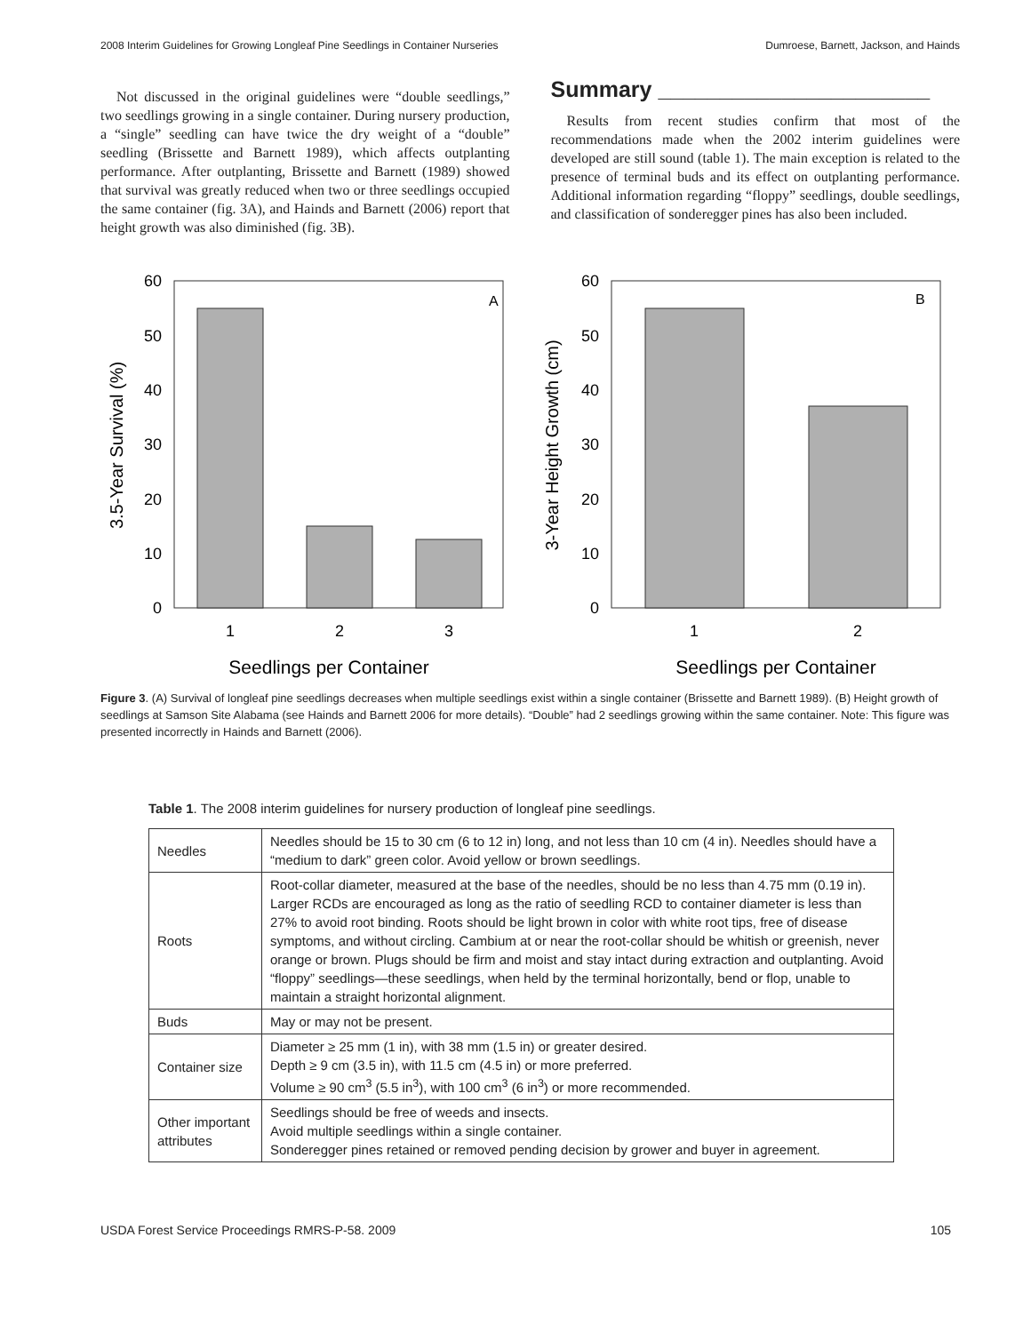2008 Interim Guidelines for Growing Longleaf Pine Seedlings in Container Nurseries Dumroese, Barnett, Jackson, and Hainds
Not discussed in the original guidelines were “double seedlings,” two seedlings growing in a single container. During nursery production, a “single” seedling can have twice the dry weight of a “double” seedling (Brissette and Barnett 1989), which affects outplanting performance. After outplanting, Brissette and Barnett (1989) showed that survival was greatly reduced when two or three seedlings occupied the same container (fig. 3A), and Hainds and Barnett (2006) report that height growth was also diminished (fig. 3B).
Summary ______________________
Results from recent studies confirm that most of the recommendations made when the 2002 interim guidelines were developed are still sound (table 1). The main exception is related to the presence of terminal buds and its effect on outplanting performance. Additional information regarding “floppy” seedlings, double seedlings, and classification of sonderegger pines has also been included.
3.5-Year Survival (%)
60
50
40
30
20
10
0
A
1
2
3
Seedlings per Container
3-Year Height Growth (cm)
60
50
40
30
20
10
0
B
1
2
Seedlings per Container
Figure 3. (A) Survival of longleaf pine seedlings decreases when multiple seedlings exist within a single container (Brissette and Barnett 1989). (B) Height growth of seedlings at Samson Site Alabama (see Hainds and Barnett 2006 for more details). “Double” had 2 seedlings growing within the same container. Note: This figure was presented incorrectly in Hainds and Barnett (2006).
Table 1. The 2008 interim guidelines for nursery production of longleaf pine seedlings.
| Needles | Needles should be 15 to 30 cm (6 to 12 in) long, and not less than 10 cm (4 in). Needles should have a “medium to dark” green color. Avoid yellow or brown seedlings. |
| Roots | Root-collar diameter, measured at the base of the needles, should be no less than 4.75 mm (0.19 in). Larger RCDs are encouraged as long as the ratio of seedling RCD to container diameter is less than 27% to avoid root binding. Roots should be light brown in color with white root tips, free of disease symptoms, and without circling. Cambium at or near the root-collar should be whitish or greenish, never orange or brown. Plugs should be firm and moist and stay intact during extraction and outplanting. Avoid “floppy” seedlings—these seedlings, when held by the terminal horizontally, bend or flop, unable to maintain a straight horizontal alignment. |
| Buds | May or may not be present. |
| Container size | Diameter ≥ 25 mm (1 in), with 38 mm (1.5 in) or greater desired. Depth ≥ 9 cm (3.5 in), with 11.5 cm (4.5 in) or more preferred. Volume ≥ 90 cm<sup>3</sup> (5.5 in<sup>3</sup>), with 100 cm<sup>3</sup> (6 in<sup>3</sup>) or more recommended. |
| Other important attributes | Seedlings should be free of weeds and insects. Avoid multiple seedlings within a single container. Sonderegger pines retained or removed pending decision by grower and buyer in agreement. |
USDA Forest Service Proceedings RMRS-P-58. 2009 105